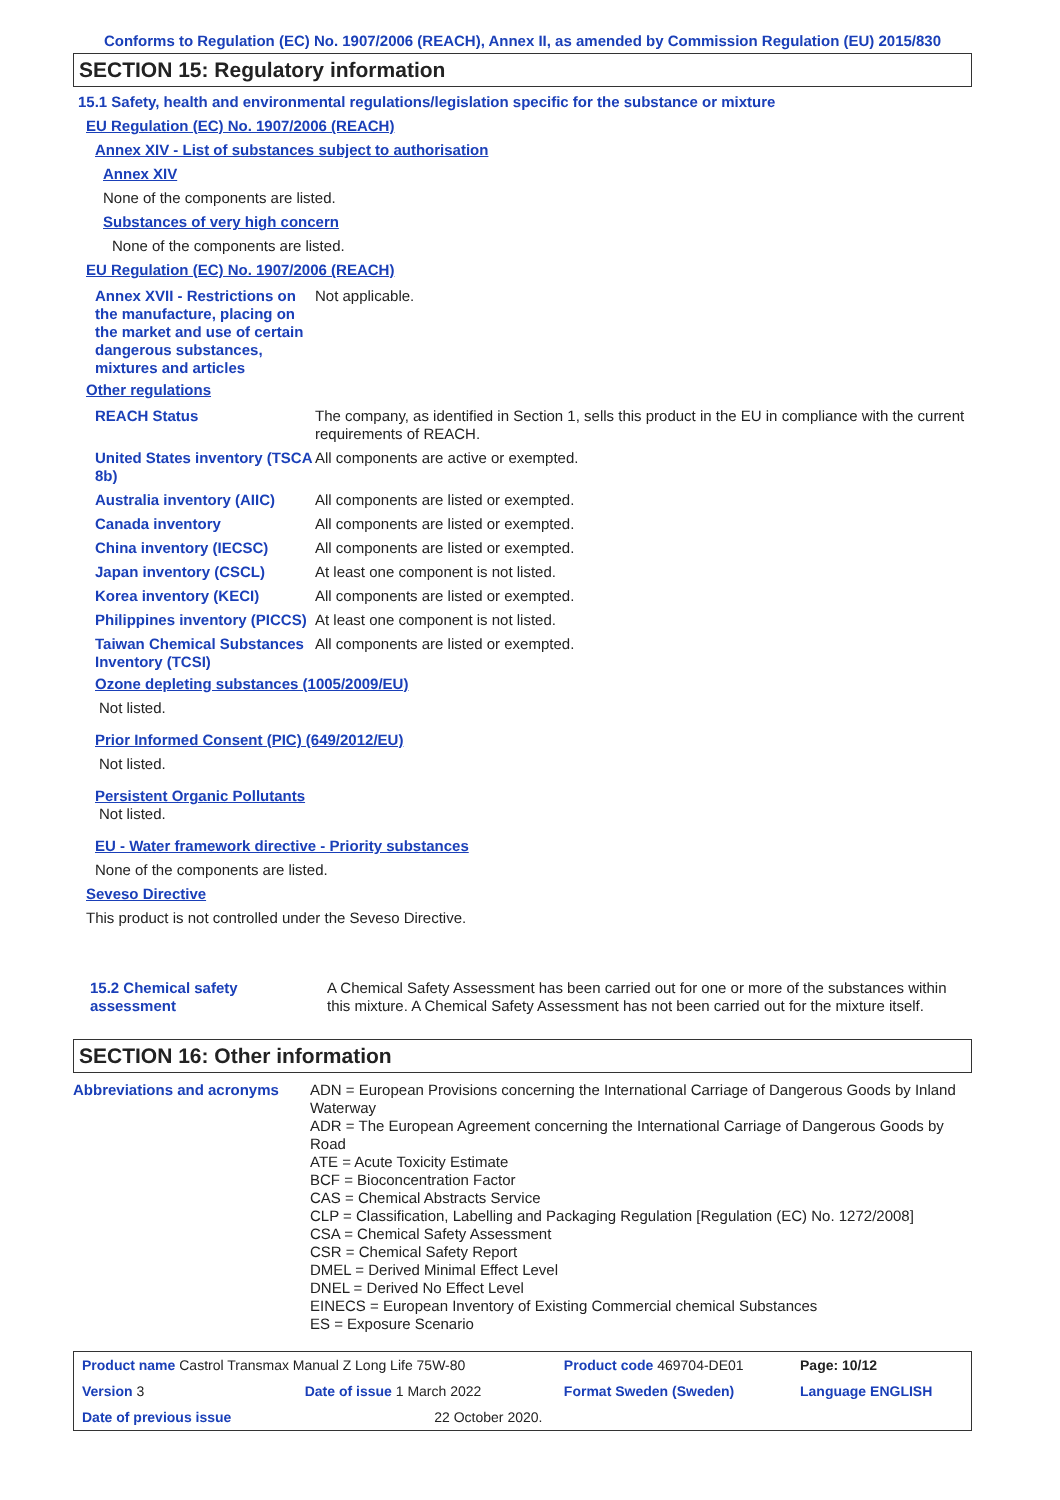Conforms to Regulation (EC) No. 1907/2006 (REACH), Annex II, as amended by Commission Regulation (EU) 2015/830
SECTION 15: Regulatory information
15.1 Safety, health and environmental regulations/legislation specific for the substance or mixture
EU Regulation (EC) No. 1907/2006 (REACH)
Annex XIV - List of substances subject to authorisation
Annex XIV
None of the components are listed.
Substances of very high concern
None of the components are listed.
EU Regulation (EC) No. 1907/2006 (REACH)
| Annex XVII - Restrictions on the manufacture, placing on the market and use of certain dangerous substances, mixtures and articles | Not applicable. |
Other regulations
| REACH Status | The company, as identified in Section 1, sells this product in the EU in compliance with the current requirements of REACH. |
| United States inventory (TSCA 8b) | All components are active or exempted. |
| Australia inventory (AIIC) | All components are listed or exempted. |
| Canada inventory | All components are listed or exempted. |
| China inventory (IECSC) | All components are listed or exempted. |
| Japan inventory (CSCL) | At least one component is not listed. |
| Korea inventory (KECI) | All components are listed or exempted. |
| Philippines inventory (PICCS) | At least one component is not listed. |
| Taiwan Chemical Substances Inventory (TCSI) | All components are listed or exempted. |
Ozone depleting substances (1005/2009/EU)
Not listed.
Prior Informed Consent (PIC) (649/2012/EU)
Not listed.
Persistent Organic Pollutants
Not listed.
EU - Water framework directive - Priority substances
None of the components are listed.
Seveso Directive
This product is not controlled under the Seveso Directive.
| 15.2 Chemical safety assessment | A Chemical Safety Assessment has been carried out for one or more of the substances within this mixture. A Chemical Safety Assessment has not been carried out for the mixture itself. |
SECTION 16: Other information
| Abbreviations and acronyms | ADN = European Provisions concerning the International Carriage of Dangerous Goods by Inland Waterway ADR = The European Agreement concerning the International Carriage of Dangerous Goods by Road ATE = Acute Toxicity Estimate BCF = Bioconcentration Factor CAS = Chemical Abstracts Service CLP = Classification, Labelling and Packaging Regulation [Regulation (EC) No. 1272/2008] CSA = Chemical Safety Assessment CSR = Chemical Safety Report DMEL = Derived Minimal Effect Level DNEL = Derived No Effect Level EINECS = European Inventory of Existing Commercial chemical Substances ES = Exposure Scenario |
| Product name Castrol Transmax Manual Z Long Life 75W-80 | | | Product code 469704-DE01 | Page: 10/12 |
| Version 3 | Date of issue 1 March 2022 | | Format Sweden (Sweden) | Language ENGLISH |
| Date of previous issue | | 22 October 2020. | | |